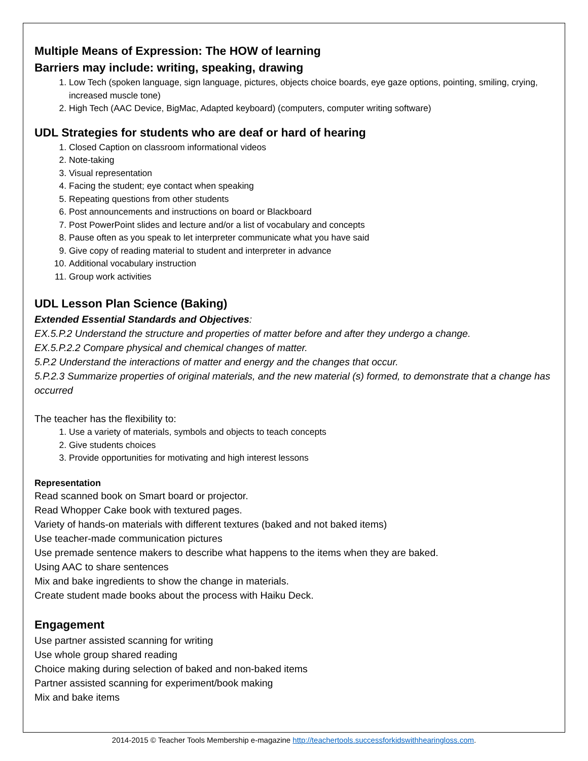Multiple Means of Expression: The HOW of learning
Barriers may include: writing, speaking, drawing
1. Low Tech (spoken language, sign language, pictures, objects choice boards, eye gaze options, pointing, smiling, crying, increased muscle tone)
2. High Tech (AAC Device, BigMac, Adapted keyboard) (computers, computer writing software)
UDL Strategies for students who are deaf or hard of hearing
1. Closed Caption on classroom informational videos
2. Note-taking
3. Visual representation
4. Facing the student; eye contact when speaking
5. Repeating questions from other students
6. Post announcements and instructions on board or Blackboard
7. Post PowerPoint slides and lecture and/or a list of vocabulary and concepts
8. Pause often as you speak to let interpreter communicate what you have said
9. Give copy of reading material to student and interpreter in advance
10. Additional vocabulary instruction
11. Group work activities
UDL Lesson Plan Science (Baking)
Extended Essential Standards and Objectives:
EX.5.P.2 Understand the structure and properties of matter before and after they undergo a change.
EX.5.P.2.2 Compare physical and chemical changes of matter.
5.P.2 Understand the interactions of matter and energy and the changes that occur.
5.P.2.3 Summarize properties of original materials, and the new material (s) formed, to demonstrate that a change has occurred
The teacher has the flexibility to:
1. Use a variety of materials, symbols and objects to teach concepts
2. Give students choices
3. Provide opportunities for motivating and high interest lessons
Representation
Read scanned book on Smart board or projector.
Read Whopper Cake book with textured pages.
Variety of hands-on materials with different textures (baked and not baked items)
Use teacher-made communication pictures
Use premade sentence makers to describe what happens to the items when they are baked.
Using AAC to share sentences
Mix and bake ingredients to show the change in materials.
Create student made books about the process with Haiku Deck.
Engagement
Use partner assisted scanning for writing
Use whole group shared reading
Choice making during selection of baked and non-baked items
Partner assisted scanning for experiment/book making
Mix and bake items
2014-2015 © Teacher Tools Membership e-magazine http://teachertools.successforkidswithhearingloss.com.